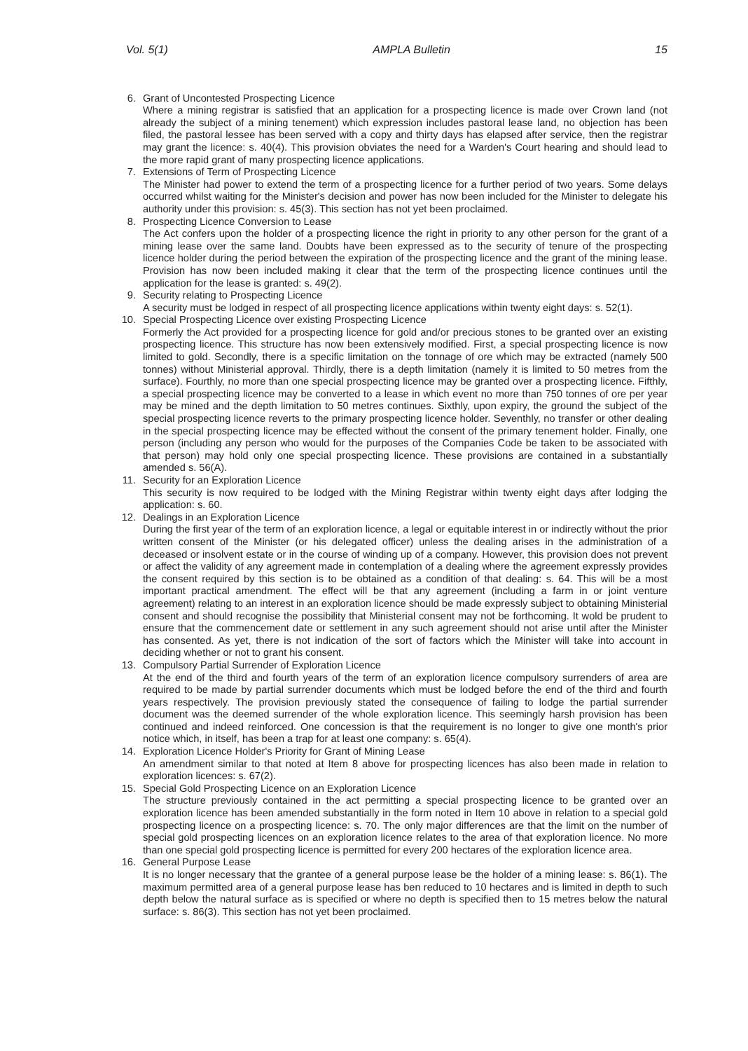Vol. 5(1) AMPLA Bulletin 15
6. Grant of Uncontested Prospecting Licence
Where a mining registrar is satisfied that an application for a prospecting licence is made over Crown land (not already the subject of a mining tenement) which expression includes pastoral lease land, no objection has been filed, the pastoral lessee has been served with a copy and thirty days has elapsed after service, then the registrar may grant the licence: s. 40(4). This provision obviates the need for a Warden's Court hearing and should lead to the more rapid grant of many prospecting licence applications.
7. Extensions of Term of Prospecting Licence
The Minister had power to extend the term of a prospecting licence for a further period of two years. Some delays occurred whilst waiting for the Minister's decision and power has now been included for the Minister to delegate his authority under this provision: s. 45(3). This section has not yet been proclaimed.
8. Prospecting Licence Conversion to Lease
The Act confers upon the holder of a prospecting licence the right in priority to any other person for the grant of a mining lease over the same land. Doubts have been expressed as to the security of tenure of the prospecting licence holder during the period between the expiration of the prospecting licence and the grant of the mining lease. Provision has now been included making it clear that the term of the prospecting licence continues until the application for the lease is granted: s. 49(2).
9. Security relating to Prospecting Licence
A security must be lodged in respect of all prospecting licence applications within twenty eight days: s. 52(1).
10.
Special Prospecting Licence over existing Prospecting Licence
Formerly the Act provided for a prospecting licence for gold and/or precious stones to be granted over an existing prospecting licence. This structure has now been extensively modified. First, a special prospecting licence is now limited to gold. Secondly, there is a specific limitation on the tonnage of ore which may be extracted (namely 500 tonnes) without Ministerial approval. Thirdly, there is a depth limitation (namely it is limited to 50 metres from the surface). Fourthly, no more than one special prospecting licence may be granted over a prospecting licence. Fifthly, a special prospecting licence may be converted to a lease in which event no more than 750 tonnes of ore per year may be mined and the depth limitation to 50 metres continues. Sixthly, upon expiry, the ground the subject of the special prospecting licence reverts to the primary prospecting licence holder. Seventhly, no transfer or other dealing in the special prospecting licence may be effected without the consent of the primary tenement holder. Finally, one person (including any person who would for the purposes of the Companies Code be taken to be associated with that person) may hold only one special prospecting licence. These provisions are contained in a substantially amended s. 56(A).
11.
Security for an Exploration Licence
This security is now required to be lodged with the Mining Registrar within twenty eight days after lodging the application: s. 60.
12.
Dealings in an Exploration Licence
During the first year of the term of an exploration licence, a legal or equitable interest in or indirectly without the prior written consent of the Minister (or his delegated officer) unless the dealing arises in the administration of a deceased or insolvent estate or in the course of winding up of a company. However, this provision does not prevent or affect the validity of any agreement made in contemplation of a dealing where the agreement expressly provides the consent required by this section is to be obtained as a condition of that dealing: s. 64. This will be a most important practical amendment. The effect will be that any agreement (including a farm in or joint venture agreement) relating to an interest in an exploration licence should be made expressly subject to obtaining Ministerial consent and should recognise the possibility that Ministerial consent may not be forthcoming. It wold be prudent to ensure that the commencement date or settlement in any such agreement should not arise until after the Minister has consented. As yet, there is not indication of the sort of factors which the Minister will take into account in deciding whether or not to grant his consent.
13.
Compulsory Partial Surrender of Exploration Licence
At the end of the third and fourth years of the term of an exploration licence compulsory surrenders of area are required to be made by partial surrender documents which must be lodged before the end of the third and fourth years respectively. The provision previously stated the consequence of failing to lodge the partial surrender document was the deemed surrender of the whole exploration licence. This seemingly harsh provision has been continued and indeed reinforced. One concession is that the requirement is no longer to give one month's prior notice which, in itself, has been a trap for at least one company: s. 65(4).
14.
Exploration Licence Holder's Priority for Grant of Mining Lease
An amendment similar to that noted at Item 8 above for prospecting licences has also been made in relation to exploration licences: s. 67(2).
15.
Special Gold Prospecting Licence on an Exploration Licence
The structure previously contained in the act permitting a special prospecting licence to be granted over an exploration licence has been amended substantially in the form noted in Item 10 above in relation to a special gold prospecting licence on a prospecting licence: s. 70. The only major differences are that the limit on the number of special gold prospecting licences on an exploration licence relates to the area of that exploration licence. No more than one special gold prospecting licence is permitted for every 200 hectares of the exploration licence area.
16.
General Purpose Lease
It is no longer necessary that the grantee of a general purpose lease be the holder of a mining lease: s. 86(1). The maximum permitted area of a general purpose lease has ben reduced to 10 hectares and is limited in depth to such depth below the natural surface as is specified or where no depth is specified then to 15 metres below the natural surface: s. 86(3). This section has not yet been proclaimed.